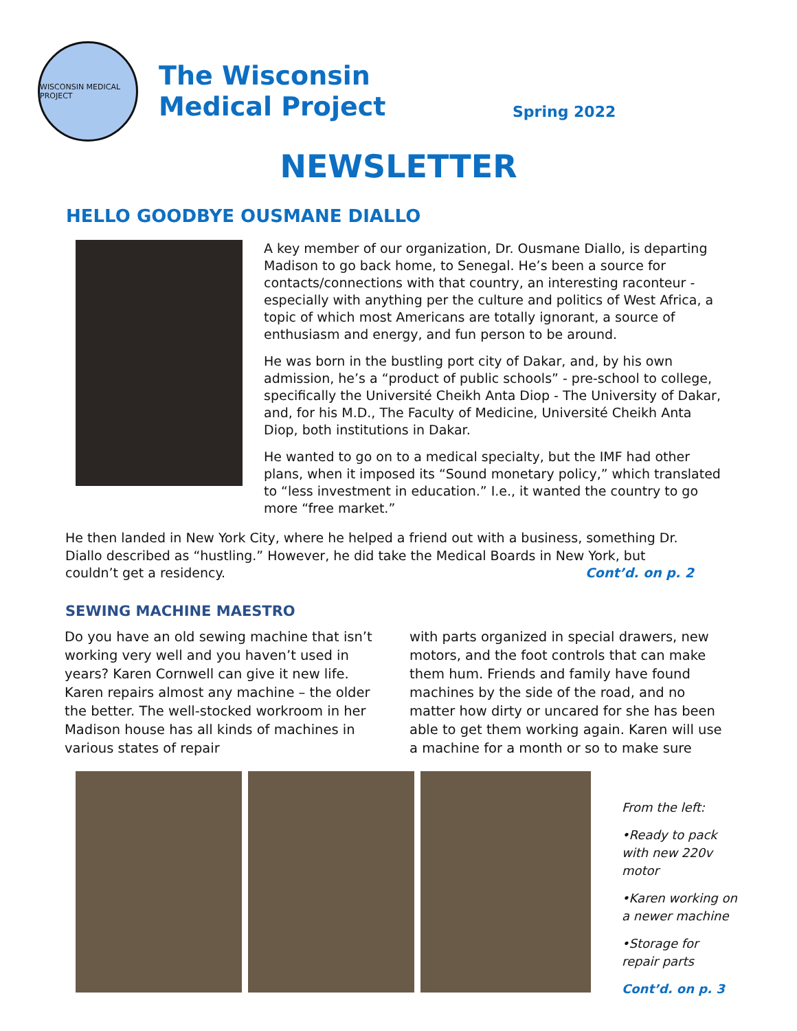WISCONSIN MEDICAL PROJECT
The Wisconsin
Medical Project
Spring 2022
NEWSLETTER
HELLO GOODBYE OUSMANE DIALLO
A key member of our organization, Dr. Ousmane Diallo, is departing Madison to go back home, to Senegal. He’s been a source for contacts/connections with that country, an interesting raconteur - especially with anything per the culture and politics of West Africa, a topic of which most Americans are totally ignorant, a source of enthusiasm and energy, and fun person to be around.
He was born in the bustling port city of Dakar, and, by his own admission, he’s a “product of public schools” - pre-school to college, specifically the Université Cheikh Anta Diop - The University of Dakar, and, for his M.D., The Faculty of Medicine, Université Cheikh Anta Diop, both institutions in Dakar.
He wanted to go on to a medical specialty, but the IMF had other plans, when it imposed its “Sound monetary policy,” which translated to “less investment in education.” I.e., it wanted the country to go more “free market.”
He then landed in New York City, where he helped a friend out with a business, something Dr. Diallo described as “hustling.” However, he did take the Medical Boards in New York, but couldn’t get a residency. Cont’d. on p. 2
SEWING MACHINE MAESTRO
Do you have an old sewing machine that isn’t working very well and you haven’t used in years? Karen Cornwell can give it new life. Karen repairs almost any machine – the older the better. The well-stocked workroom in her Madison house has all kinds of machines in various states of repair
with parts organized in special drawers, new motors, and the foot controls that can make them hum. Friends and family have found machines by the side of the road, and no matter how dirty or uncared for she has been able to get them working again. Karen will use a machine for a month or so to make sure
From the left:
•Ready to pack with new 220v motor
•Karen working on a newer machine
•Storage for repair parts
Cont’d. on p. 3